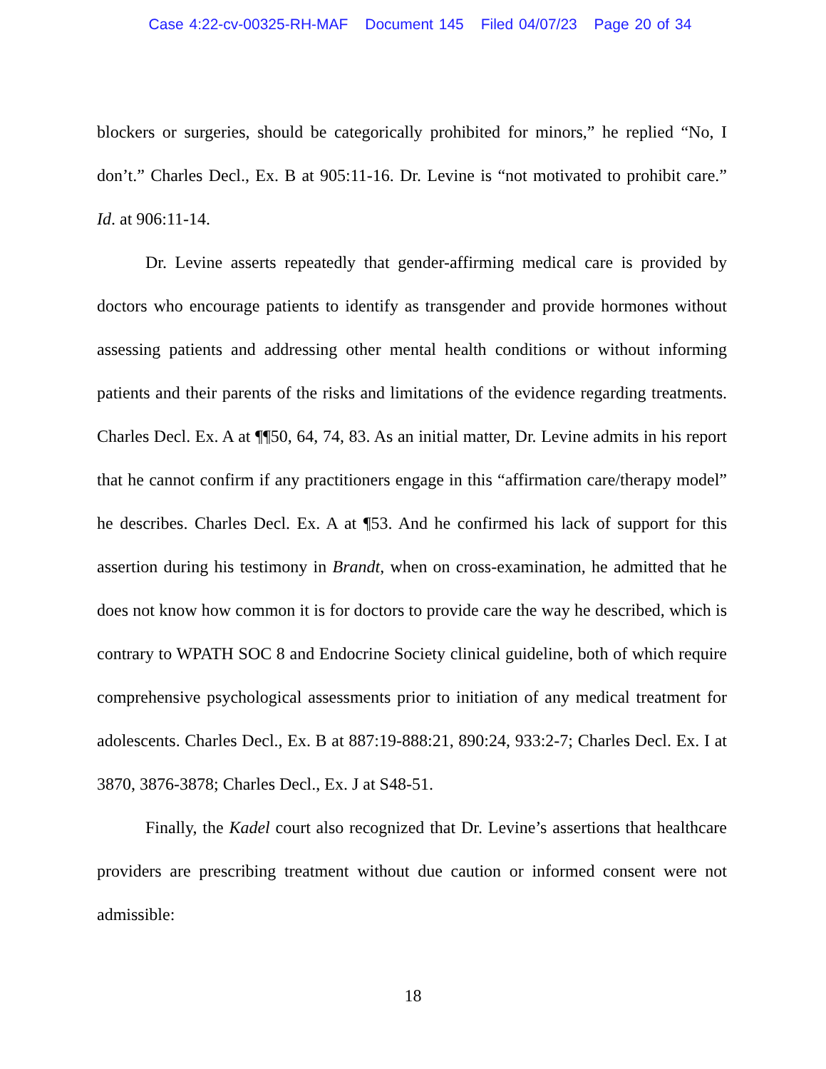Case 4:22-cv-00325-RH-MAF Document 145 Filed 04/07/23 Page 20 of 34
blockers or surgeries, should be categorically prohibited for minors,” he replied “No, I don’t.” Charles Decl., Ex. B at 905:11-16. Dr. Levine is “not motivated to prohibit care.” Id. at 906:11-14.
Dr. Levine asserts repeatedly that gender-affirming medical care is provided by doctors who encourage patients to identify as transgender and provide hormones without assessing patients and addressing other mental health conditions or without informing patients and their parents of the risks and limitations of the evidence regarding treatments. Charles Decl. Ex. A at ¶¶50, 64, 74, 83. As an initial matter, Dr. Levine admits in his report that he cannot confirm if any practitioners engage in this “affirmation care/therapy model” he describes. Charles Decl. Ex. A at ¶53. And he confirmed his lack of support for this assertion during his testimony in Brandt, when on cross-examination, he admitted that he does not know how common it is for doctors to provide care the way he described, which is contrary to WPATH SOC 8 and Endocrine Society clinical guideline, both of which require comprehensive psychological assessments prior to initiation of any medical treatment for adolescents. Charles Decl., Ex. B at 887:19-888:21, 890:24, 933:2-7; Charles Decl. Ex. I at 3870, 3876-3878; Charles Decl., Ex. J at S48-51.
Finally, the Kadel court also recognized that Dr. Levine’s assertions that healthcare providers are prescribing treatment without due caution or informed consent were not admissible:
18